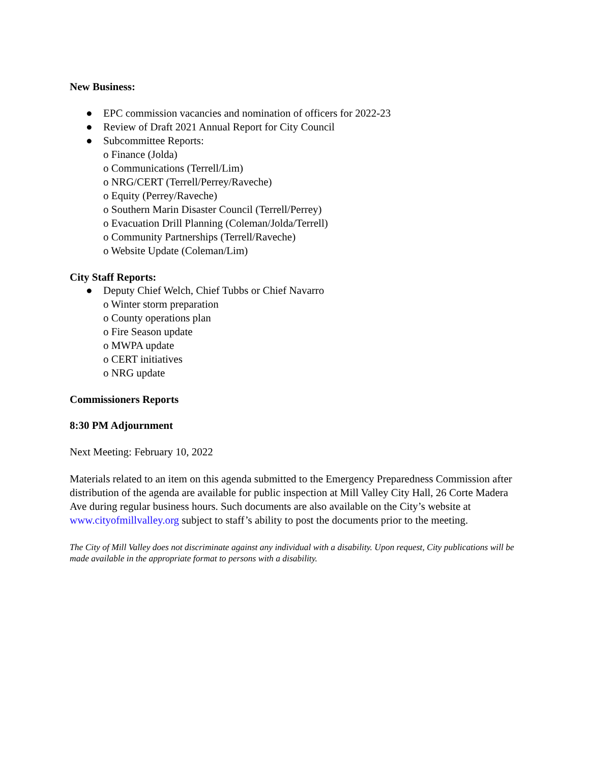New Business:
● EPC commission vacancies and nomination of officers for 2022-23
● Review of Draft 2021 Annual Report for City Council
● Subcommittee Reports:
o Finance (Jolda)
o Communications (Terrell/Lim)
o NRG/CERT (Terrell/Perrey/Raveche)
o Equity (Perrey/Raveche)
o Southern Marin Disaster Council (Terrell/Perrey)
o Evacuation Drill Planning (Coleman/Jolda/Terrell)
o Community Partnerships (Terrell/Raveche)
o Website Update (Coleman/Lim)
City Staff Reports:
● Deputy Chief Welch, Chief Tubbs or Chief Navarro
o Winter storm preparation
o County operations plan
o Fire Season update
o MWPA update
o CERT initiatives
o NRG update
Commissioners Reports
8:30 PM Adjournment
Next Meeting: February 10, 2022
Materials related to an item on this agenda submitted to the Emergency Preparedness Commission after distribution of the agenda are available for public inspection at Mill Valley City Hall, 26 Corte Madera Ave during regular business hours. Such documents are also available on the City’s website at www.cityofmillvalley.org subject to staff’s ability to post the documents prior to the meeting.
The City of Mill Valley does not discriminate against any individual with a disability. Upon request, City publications will be made available in the appropriate format to persons with a disability.